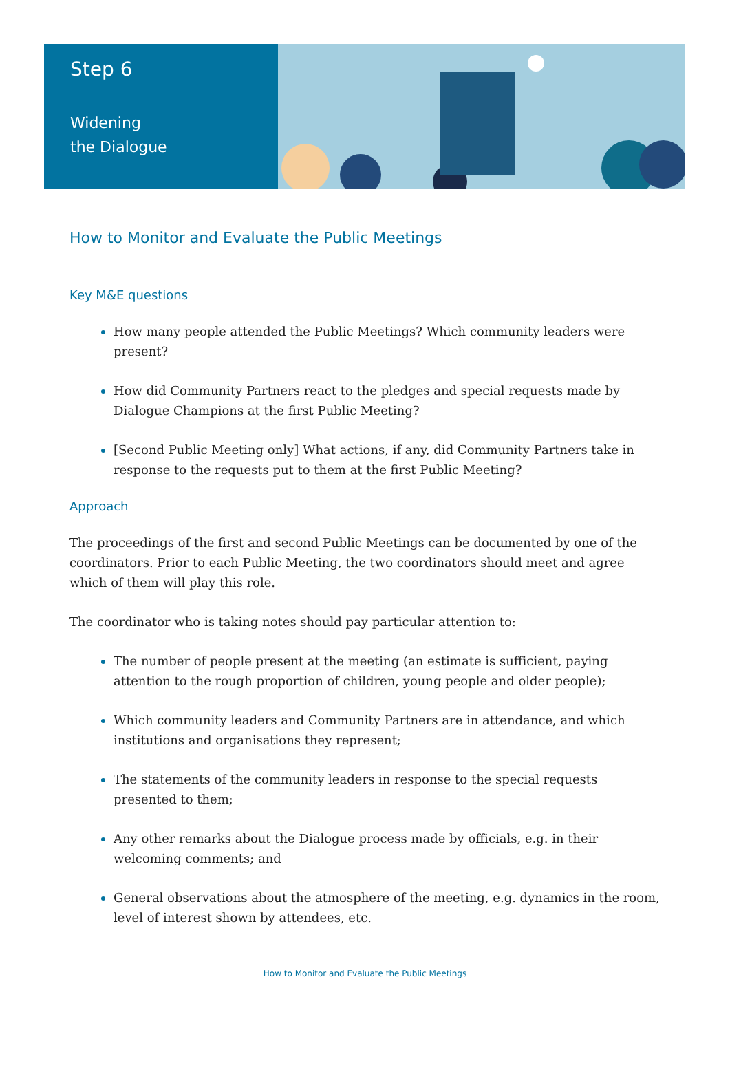Step 6
Widening
the Dialogue
How to Monitor and Evaluate the Public Meetings
Key M&E questions
How many people attended the Public Meetings? Which community leaders were present?
How did Community Partners react to the pledges and special requests made by Dialogue Champions at the first Public Meeting?
[Second Public Meeting only] What actions, if any, did Community Partners take in response to the requests put to them at the first Public Meeting?
Approach
The proceedings of the first and second Public Meetings can be documented by one of the coordinators. Prior to each Public Meeting, the two coordinators should meet and agree which of them will play this role.
The coordinator who is taking notes should pay particular attention to:
The number of people present at the meeting (an estimate is sufficient, paying attention to the rough proportion of children, young people and older people);
Which community leaders and Community Partners are in attendance, and which institutions and organisations they represent;
The statements of the community leaders in response to the special requests presented to them;
Any other remarks about the Dialogue process made by officials, e.g. in their welcoming comments; and
General observations about the atmosphere of the meeting, e.g. dynamics in the room, level of interest shown by attendees, etc.
How to Monitor and Evaluate the Public Meetings